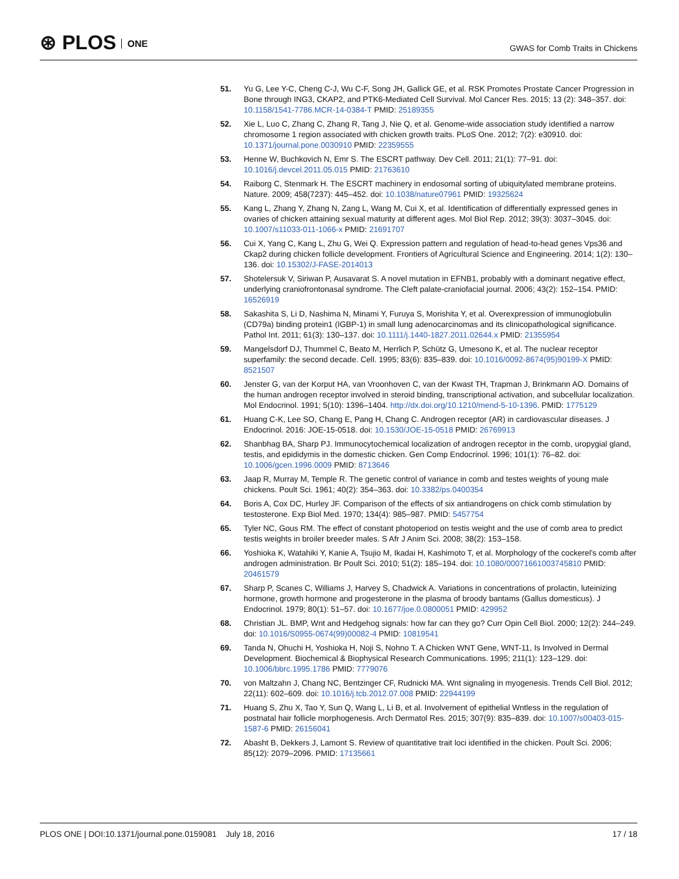⊛ PLOS ONE
GWAS for Comb Traits in Chickens
51. Yu G, Lee Y-C, Cheng C-J, Wu C-F, Song JH, Gallick GE, et al. RSK Promotes Prostate Cancer Progression in Bone through ING3, CKAP2, and PTK6-Mediated Cell Survival. Mol Cancer Res. 2015; 13 (2): 348–357. doi: 10.1158/1541-7786.MCR-14-0384-T PMID: 25189355
52. Xie L, Luo C, Zhang C, Zhang R, Tang J, Nie Q, et al. Genome-wide association study identified a narrow chromosome 1 region associated with chicken growth traits. PLoS One. 2012; 7(2): e30910. doi: 10.1371/journal.pone.0030910 PMID: 22359555
53. Henne W, Buchkovich N, Emr S. The ESCRT pathway. Dev Cell. 2011; 21(1): 77–91. doi: 10.1016/j.devcel.2011.05.015 PMID: 21763610
54. Raiborg C, Stenmark H. The ESCRT machinery in endosomal sorting of ubiquitylated membrane proteins. Nature. 2009; 458(7237): 445–452. doi: 10.1038/nature07961 PMID: 19325624
55. Kang L, Zhang Y, Zhang N, Zang L, Wang M, Cui X, et al. Identification of differentially expressed genes in ovaries of chicken attaining sexual maturity at different ages. Mol Biol Rep. 2012; 39(3): 3037–3045. doi: 10.1007/s11033-011-1066-x PMID: 21691707
56. Cui X, Yang C, Kang L, Zhu G, Wei Q. Expression pattern and regulation of head-to-head genes Vps36 and Ckap2 during chicken follicle development. Frontiers of Agricultural Science and Engineering. 2014; 1(2): 130–136. doi: 10.15302/J-FASE-2014013
57. Shotelersuk V, Siriwan P, Ausavarat S. A novel mutation in EFNB1, probably with a dominant negative effect, underlying craniofrontonasal syndrome. The Cleft palate-craniofacial journal. 2006; 43(2): 152–154. PMID: 16526919
58. Sakashita S, Li D, Nashima N, Minami Y, Furuya S, Morishita Y, et al. Overexpression of immunoglobulin (CD79a) binding protein1 (IGBP-1) in small lung adenocarcinomas and its clinicopathological significance. Pathol Int. 2011; 61(3): 130–137. doi: 10.1111/j.1440-1827.2011.02644.x PMID: 21355954
59. Mangelsdorf DJ, Thummel C, Beato M, Herrlich P, Schütz G, Umesono K, et al. The nuclear receptor superfamily: the second decade. Cell. 1995; 83(6): 835–839. doi: 10.1016/0092-8674(95)90199-X PMID: 8521507
60. Jenster G, van der Korput HA, van Vroonhoven C, van der Kwast TH, Trapman J, Brinkmann AO. Domains of the human androgen receptor involved in steroid binding, transcriptional activation, and subcellular localization. Mol Endocrinol. 1991; 5(10): 1396–1404. http://dx.doi.org/10.1210/mend-5-10-1396. PMID: 1775129
61. Huang C-K, Lee SO, Chang E, Pang H, Chang C. Androgen receptor (AR) in cardiovascular diseases. J Endocrinol. 2016: JOE-15-0518. doi: 10.1530/JOE-15-0518 PMID: 26769913
62. Shanbhag BA, Sharp PJ. Immunocytochemical localization of androgen receptor in the comb, uropygial gland, testis, and epididymis in the domestic chicken. Gen Comp Endocrinol. 1996; 101(1): 76–82. doi: 10.1006/gcen.1996.0009 PMID: 8713646
63. Jaap R, Murray M, Temple R. The genetic control of variance in comb and testes weights of young male chickens. Poult Sci. 1961; 40(2): 354–363. doi: 10.3382/ps.0400354
64. Boris A, Cox DC, Hurley JF. Comparison of the effects of six antiandrogens on chick comb stimulation by testosterone. Exp Biol Med. 1970; 134(4): 985–987. PMID: 5457754
65. Tyler NC, Gous RM. The effect of constant photoperiod on testis weight and the use of comb area to predict testis weights in broiler breeder males. S Afr J Anim Sci. 2008; 38(2): 153–158.
66. Yoshioka K, Watahiki Y, Kanie A, Tsujio M, Ikadai H, Kashimoto T, et al. Morphology of the cockerel's comb after androgen administration. Br Poult Sci. 2010; 51(2): 185–194. doi: 10.1080/00071661003745810 PMID: 20461579
67. Sharp P, Scanes C, Williams J, Harvey S, Chadwick A. Variations in concentrations of prolactin, luteinizing hormone, growth hormone and progesterone in the plasma of broody bantams (Gallus domesticus). J Endocrinol. 1979; 80(1): 51–57. doi: 10.1677/joe.0.0800051 PMID: 429952
68. Christian JL. BMP, Wnt and Hedgehog signals: how far can they go? Curr Opin Cell Biol. 2000; 12(2): 244–249. doi: 10.1016/S0955-0674(99)00082-4 PMID: 10819541
69. Tanda N, Ohuchi H, Yoshioka H, Noji S, Nohno T. A Chicken WNT Gene, WNT-11, Is Involved in Dermal Development. Biochemical & Biophysical Research Communications. 1995; 211(1): 123–129. doi: 10.1006/bbrc.1995.1786 PMID: 7779076
70. von Maltzahn J, Chang NC, Bentzinger CF, Rudnicki MA. Wnt signaling in myogenesis. Trends Cell Biol. 2012; 22(11): 602–609. doi: 10.1016/j.tcb.2012.07.008 PMID: 22944199
71. Huang S, Zhu X, Tao Y, Sun Q, Wang L, Li B, et al. Involvement of epithelial Wntless in the regulation of postnatal hair follicle morphogenesis. Arch Dermatol Res. 2015; 307(9): 835–839. doi: 10.1007/s00403-015-1587-6 PMID: 26156041
72. Abasht B, Dekkers J, Lamont S. Review of quantitative trait loci identified in the chicken. Poult Sci. 2006; 85(12): 2079–2096. PMID: 17135661
PLOS ONE | DOI:10.1371/journal.pone.0159081 July 18, 2016
17 / 18